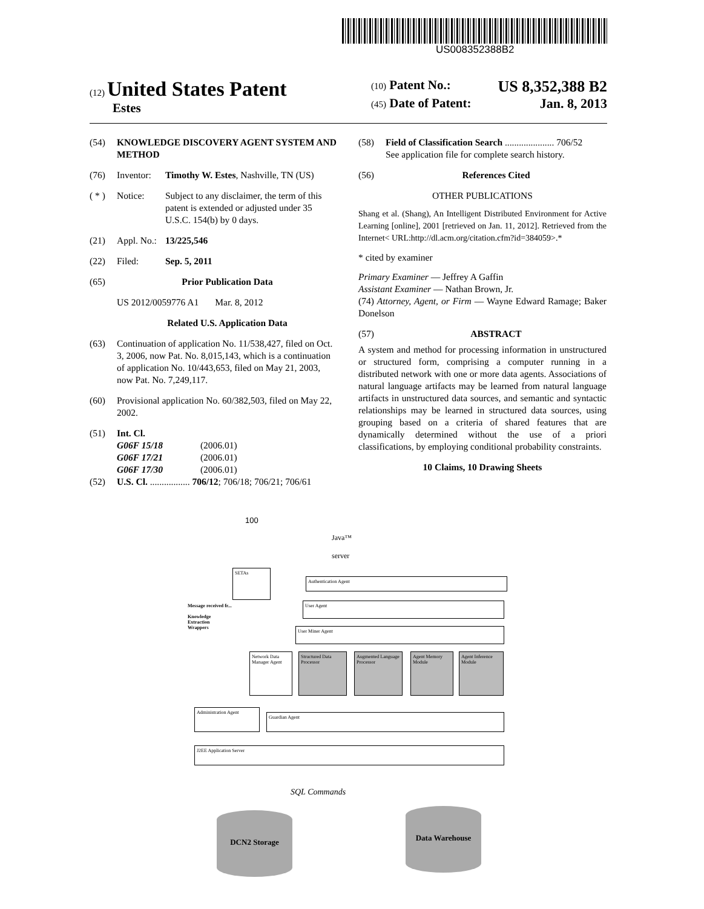US008352388B2
(12) United States Patent
Estes
(10) Patent No.: US 8,352,388 B2
(45) Date of Patent: Jan. 8, 2013
(54) KNOWLEDGE DISCOVERY AGENT SYSTEM AND METHOD
(76) Inventor: Timothy W. Estes, Nashville, TN (US)
( * ) Notice: Subject to any disclaimer, the term of this patent is extended or adjusted under 35 U.S.C. 154(b) by 0 days.
(21) Appl. No.: 13/225,546
(22) Filed: Sep. 5, 2011
(65) Prior Publication Data
US 2012/0059776 A1 Mar. 8, 2012
Related U.S. Application Data
(63) Continuation of application No. 11/538,427, filed on Oct. 3, 2006, now Pat. No. 8,015,143, which is a continuation of application No. 10/443,653, filed on May 21, 2003, now Pat. No. 7,249,117.
(60) Provisional application No. 60/382,503, filed on May 22, 2002.
(51) Int. Cl.
G06F 15/18 (2006.01)
G06F 17/21 (2006.01)
G06F 17/30 (2006.01)
(52) U.S. Cl. ................. 706/12; 706/18; 706/21; 706/61
(58) Field of Classification Search ..................... 706/52
See application file for complete search history.
(56) References Cited
OTHER PUBLICATIONS
Shang et al. (Shang), An Intelligent Distributed Environment for Active Learning [online], 2001 [retrieved on Jan. 11, 2012]. Retrieved from the Internet< URL:http://dl.acm.org/citation.cfm?id=384059>.*
* cited by examiner
Primary Examiner — Jeffrey A Gaffin
Assistant Examiner — Nathan Brown, Jr.
(74) Attorney, Agent, or Firm — Wayne Edward Ramage; Baker Donelson
(57) ABSTRACT
A system and method for processing information in unstructured or structured form, comprising a computer running in a distributed network with one or more data agents. Associations of natural language artifacts may be learned from natural language artifacts in unstructured data sources, and semantic and syntactic relationships may be learned in structured data sources, using grouping based on a criteria of shared features that are dynamically determined without the use of a priori classifications, by employing conditional probability constraints.
10 Claims, 10 Drawing Sheets
100
Java™
server
SETAs
Authentication Agent
User Agent
User Miner Agent
Message received fr...
Knowledge
Extraction
Wrappers
Network Data Manager Agent
Structured Data Processor
Augmented Language Processor
Agent Memory Module
Agent Inference Module
Administration Agent
Guardian Agent
J2EE Application Server
SQL Commands
DCN2 Storage Data Warehouse